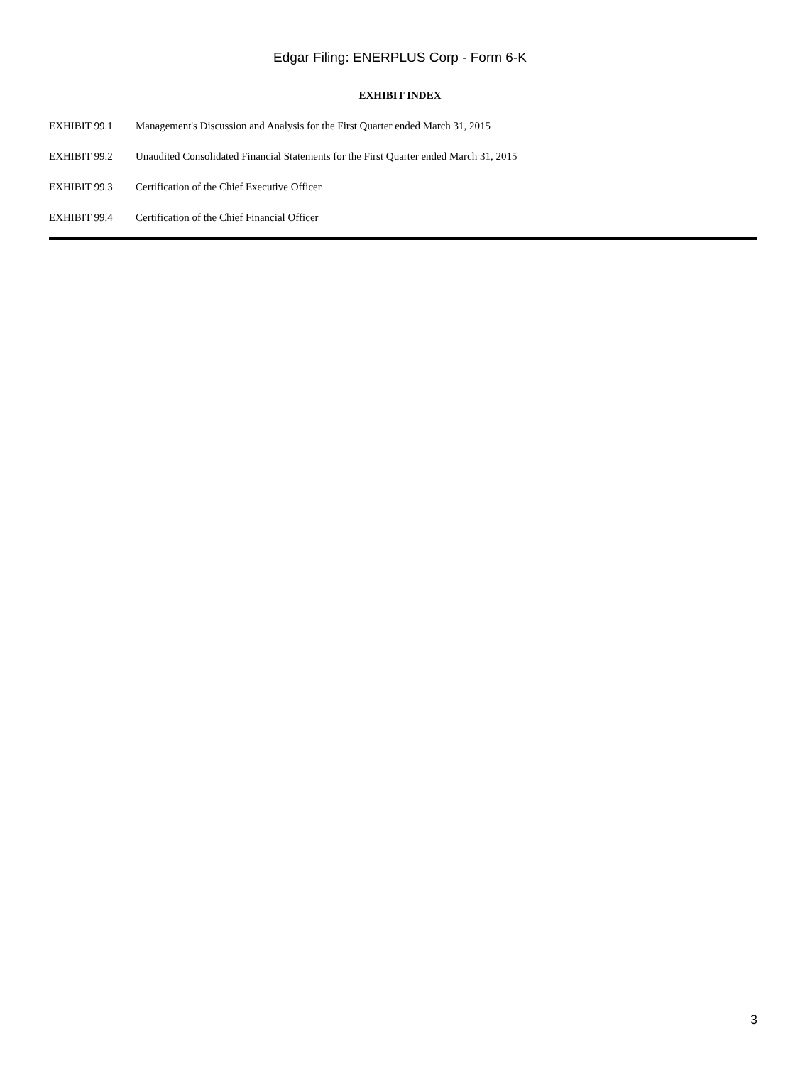Edgar Filing: ENERPLUS Corp - Form 6-K
EXHIBIT INDEX
| EXHIBIT 99.1 | Management's Discussion and Analysis for the First Quarter ended March 31, 2015 |
| EXHIBIT 99.2 | Unaudited Consolidated Financial Statements for the First Quarter ended March 31, 2015 |
| EXHIBIT 99.3 | Certification of the Chief Executive Officer |
| EXHIBIT 99.4 | Certification of the Chief Financial Officer |
3